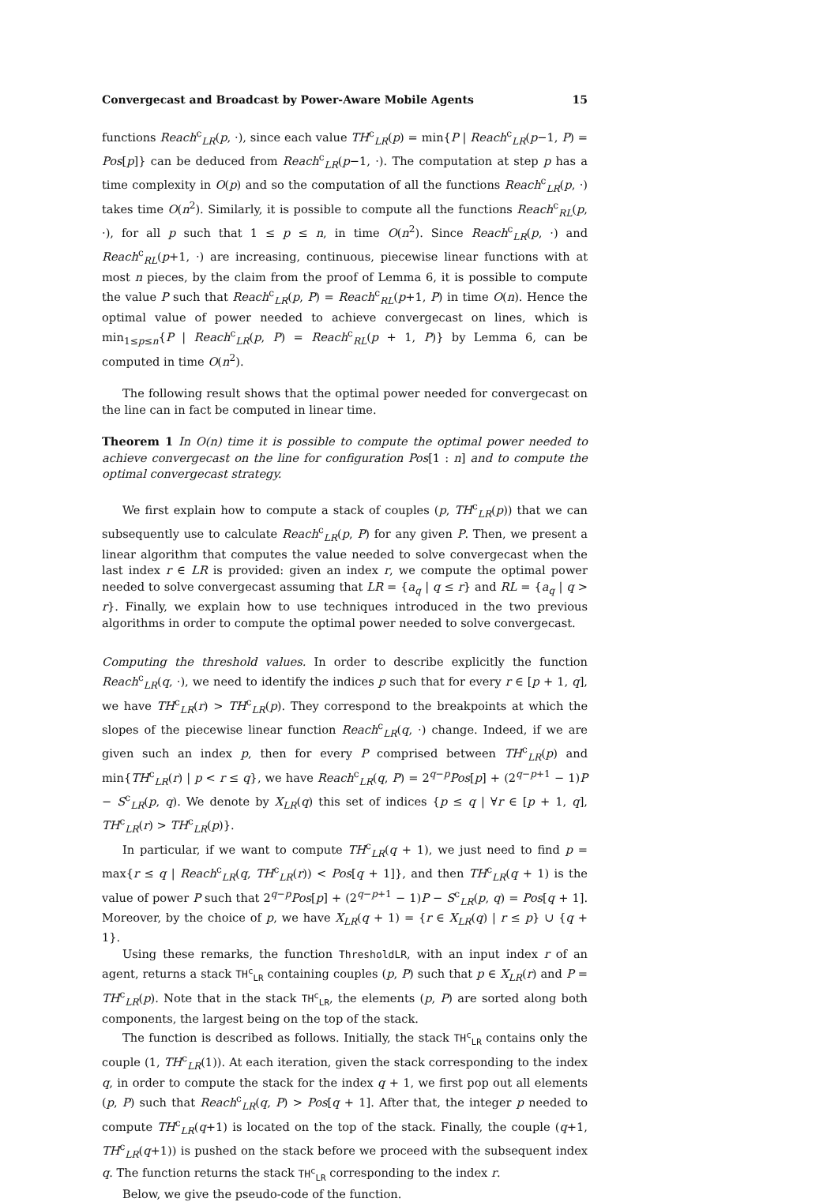Convergecast and Broadcast by Power-Aware Mobile Agents 15
functions Reach<sup>c</sup><sub>LR</sub>(p, ·), since each value TH<sup>c</sup><sub>LR</sub>(p) = min{P | Reach<sup>c</sup><sub>LR</sub>(p−1, P) = Pos[p]} can be deduced from Reach<sup>c</sup><sub>LR</sub>(p−1, ·). The computation at step p has a time complexity in O(p) and so the computation of all the functions Reach<sup>c</sup><sub>LR</sub>(p, ·) takes time O(n<sup>2</sup>). Similarly, it is possible to compute all the functions Reach<sup>c</sup><sub>RL</sub>(p, ·), for all p such that 1 ≤ p ≤ n, in time O(n<sup>2</sup>). Since Reach<sup>c</sup><sub>LR</sub>(p, ·) and Reach<sup>c</sup><sub>RL</sub>(p+1, ·) are increasing, continuous, piecewise linear functions with at most n pieces, by the claim from the proof of Lemma 6, it is possible to compute the value P such that Reach<sup>c</sup><sub>LR</sub>(p, P) = Reach<sup>c</sup><sub>RL</sub>(p+1, P) in time O(n). Hence the optimal value of power needed to achieve convergecast on lines, which is min<sub>1≤p≤n</sub>{P | Reach<sup>c</sup><sub>LR</sub>(p, P) = Reach<sup>c</sup><sub>RL</sub>(p + 1, P)} by Lemma 6, can be computed in time O(n<sup>2</sup>).
The following result shows that the optimal power needed for convergecast on the line can in fact be computed in linear time.
Theorem 1 In O(n) time it is possible to compute the optimal power needed to achieve convergecast on the line for configuration Pos[1 : n] and to compute the optimal convergecast strategy.
We first explain how to compute a stack of couples (p, TH<sup>c</sup><sub>LR</sub>(p)) that we can subsequently use to calculate Reach<sup>c</sup><sub>LR</sub>(p, P) for any given P. Then, we present a linear algorithm that computes the value needed to solve convergecast when the last index r ∈ LR is provided: given an index r, we compute the optimal power needed to solve convergecast assuming that LR = {a<sub>q</sub> | q ≤ r} and RL = {a<sub>q</sub> | q > r}. Finally, we explain how to use techniques introduced in the two previous algorithms in order to compute the optimal power needed to solve convergecast.
Computing the threshold values. In order to describe explicitly the function Reach<sup>c</sup><sub>LR</sub>(q, ·), we need to identify the indices p such that for every r ∈ [p + 1, q], we have TH<sup>c</sup><sub>LR</sub>(r) > TH<sup>c</sup><sub>LR</sub>(p). They correspond to the breakpoints at which the slopes of the piecewise linear function Reach<sup>c</sup><sub>LR</sub>(q, ·) change. Indeed, if we are given such an index p, then for every P comprised between TH<sup>c</sup><sub>LR</sub>(p) and min{TH<sup>c</sup><sub>LR</sub>(r) | p < r ≤ q}, we have Reach<sup>c</sup><sub>LR</sub>(q, P) = 2<sup>q−p</sup>Pos[p] + (2<sup>q−p+1</sup> − 1)P − S<sup>c</sup><sub>LR</sub>(p, q). We denote by X<sub>LR</sub>(q) this set of indices {p ≤ q | ∀r ∈ [p + 1, q], TH<sup>c</sup><sub>LR</sub>(r) > TH<sup>c</sup><sub>LR</sub>(p)}.
In particular, if we want to compute TH<sup>c</sup><sub>LR</sub>(q + 1), we just need to find p = max{r ≤ q | Reach<sup>c</sup><sub>LR</sub>(q, TH<sup>c</sup><sub>LR</sub>(r)) < Pos[q + 1]}, and then TH<sup>c</sup><sub>LR</sub>(q + 1) is the value of power P such that 2<sup>q−p</sup>Pos[p] + (2<sup>q−p+1</sup> − 1)P − S<sup>c</sup><sub>LR</sub>(p, q) = Pos[q + 1]. Moreover, by the choice of p, we have X<sub>LR</sub>(q + 1) = {r ∈ X<sub>LR</sub>(q) | r ≤ p} ∪ {q + 1}.
Using these remarks, the function ThresholdLR, with an input index r of an agent, returns a stack TH<sup>c</sup><sub>LR</sub> containing couples (p, P) such that p ∈ X<sub>LR</sub>(r) and P = TH<sup>c</sup><sub>LR</sub>(p). Note that in the stack TH<sup>c</sup><sub>LR</sub>, the elements (p, P) are sorted along both components, the largest being on the top of the stack.
The function is described as follows. Initially, the stack TH<sup>c</sup><sub>LR</sub> contains only the couple (1, TH<sup>c</sup><sub>LR</sub>(1)). At each iteration, given the stack corresponding to the index q, in order to compute the stack for the index q + 1, we first pop out all elements (p, P) such that Reach<sup>c</sup><sub>LR</sub>(q, P) > Pos[q + 1]. After that, the integer p needed to compute TH<sup>c</sup><sub>LR</sub>(q+1) is located on the top of the stack. Finally, the couple (q+1, TH<sup>c</sup><sub>LR</sub>(q+1)) is pushed on the stack before we proceed with the subsequent index q. The function returns the stack TH<sup>c</sup><sub>LR</sub> corresponding to the index r.
Below, we give the pseudo-code of the function.